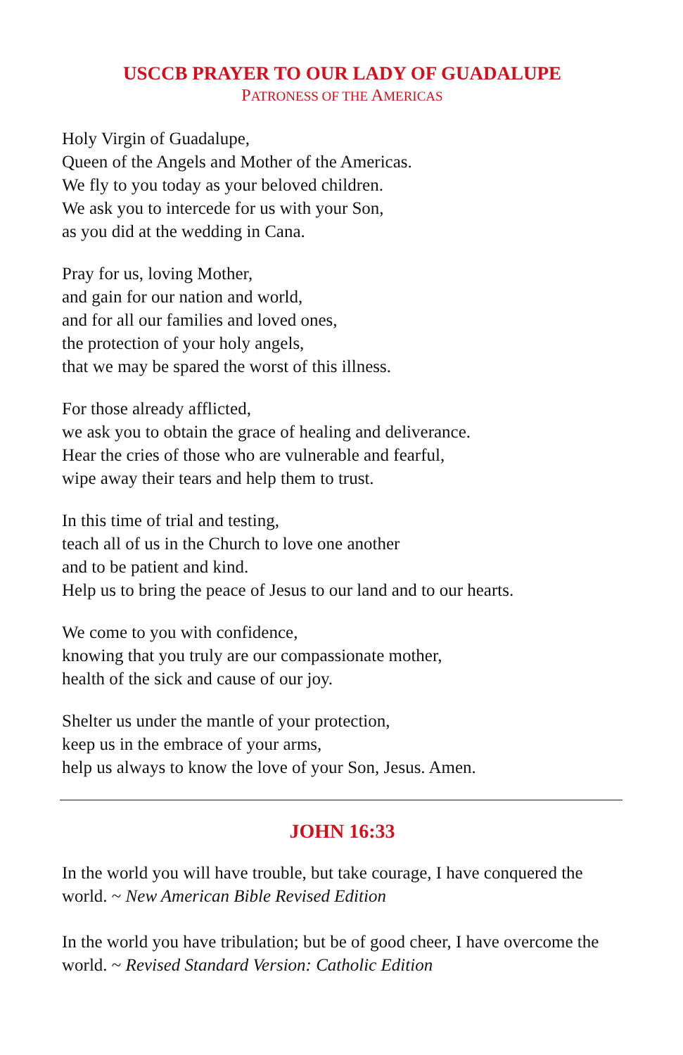USCCB PRAYER TO OUR LADY OF GUADALUPE
PATRONESS OF THE AMERICAS
Holy Virgin of Guadalupe,
Queen of the Angels and Mother of the Americas.
We fly to you today as your beloved children.
We ask you to intercede for us with your Son,
as you did at the wedding in Cana.
Pray for us, loving Mother,
and gain for our nation and world,
and for all our families and loved ones,
the protection of your holy angels,
that we may be spared the worst of this illness.
For those already afflicted,
we ask you to obtain the grace of healing and deliverance.
Hear the cries of those who are vulnerable and fearful,
wipe away their tears and help them to trust.
In this time of trial and testing,
teach all of us in the Church to love one another
and to be patient and kind.
Help us to bring the peace of Jesus to our land and to our hearts.
We come to you with confidence,
knowing that you truly are our compassionate mother,
health of the sick and cause of our joy.
Shelter us under the mantle of your protection,
keep us in the embrace of your arms,
help us always to know the love of your Son, Jesus. Amen.
JOHN 16:33
In the world you will have trouble, but take courage, I have conquered the world. ~ New American Bible Revised Edition
In the world you have tribulation; but be of good cheer, I have overcome the world. ~ Revised Standard Version: Catholic Edition